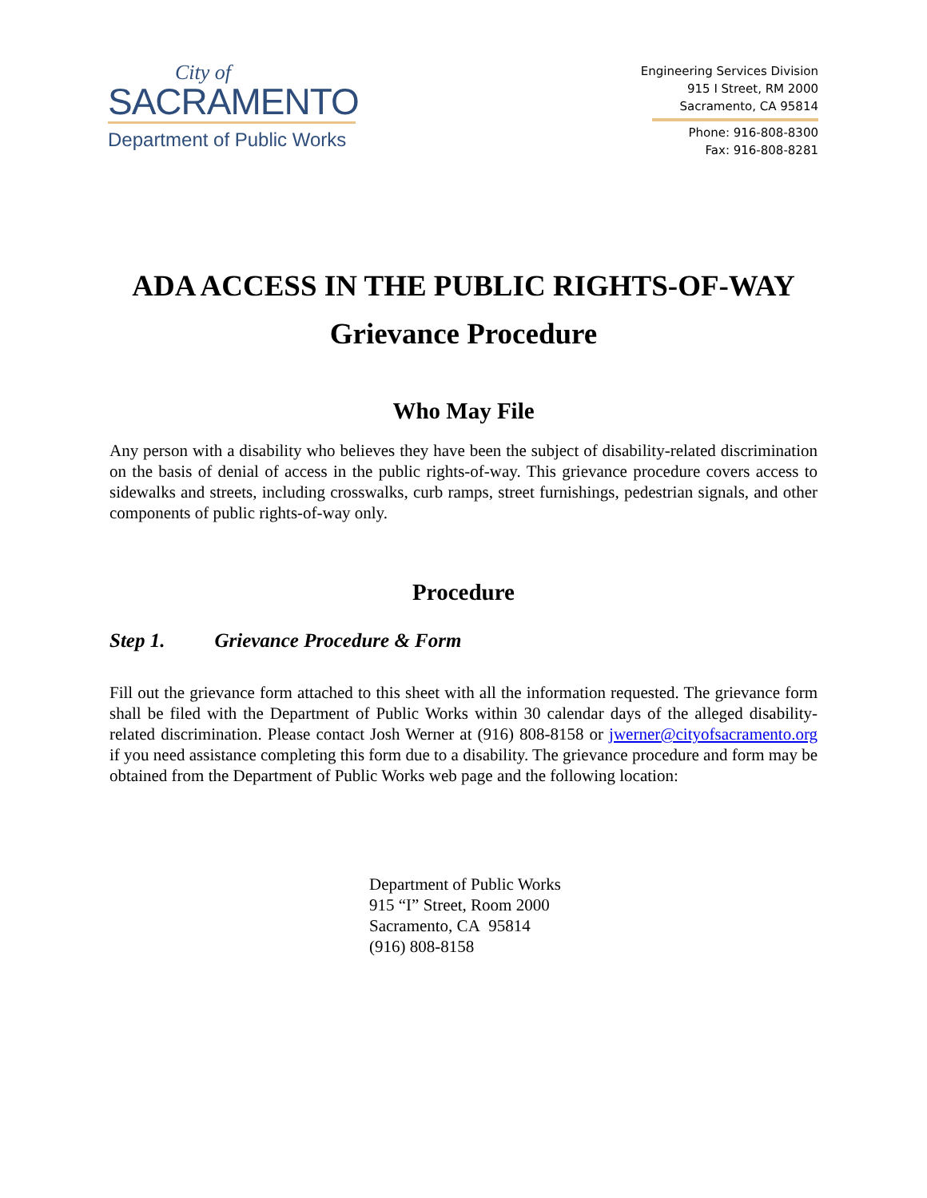City of
SACRAMENTO
Department of Public Works
Engineering Services Division
915 I Street, RM 2000
Sacramento, CA 95814
Phone: 916-808-8300
Fax: 916-808-8281
ADA ACCESS IN THE PUBLIC RIGHTS-OF-WAY
Grievance Procedure
Who May File
Any person with a disability who believes they have been the subject of disability-related discrimination on the basis of denial of access in the public rights-of-way. This grievance procedure covers access to sidewalks and streets, including crosswalks, curb ramps, street furnishings, pedestrian signals, and other components of public rights-of-way only.
Procedure
Step 1. Grievance Procedure & Form
Fill out the grievance form attached to this sheet with all the information requested. The grievance form shall be filed with the Department of Public Works within 30 calendar days of the alleged disability-related discrimination. Please contact Josh Werner at (916) 808-8158 or jwerner@cityofsacramento.org if you need assistance completing this form due to a disability. The grievance procedure and form may be obtained from the Department of Public Works web page and the following location:
Department of Public Works
915 “I” Street, Room 2000
Sacramento, CA 95814
(916) 808-8158